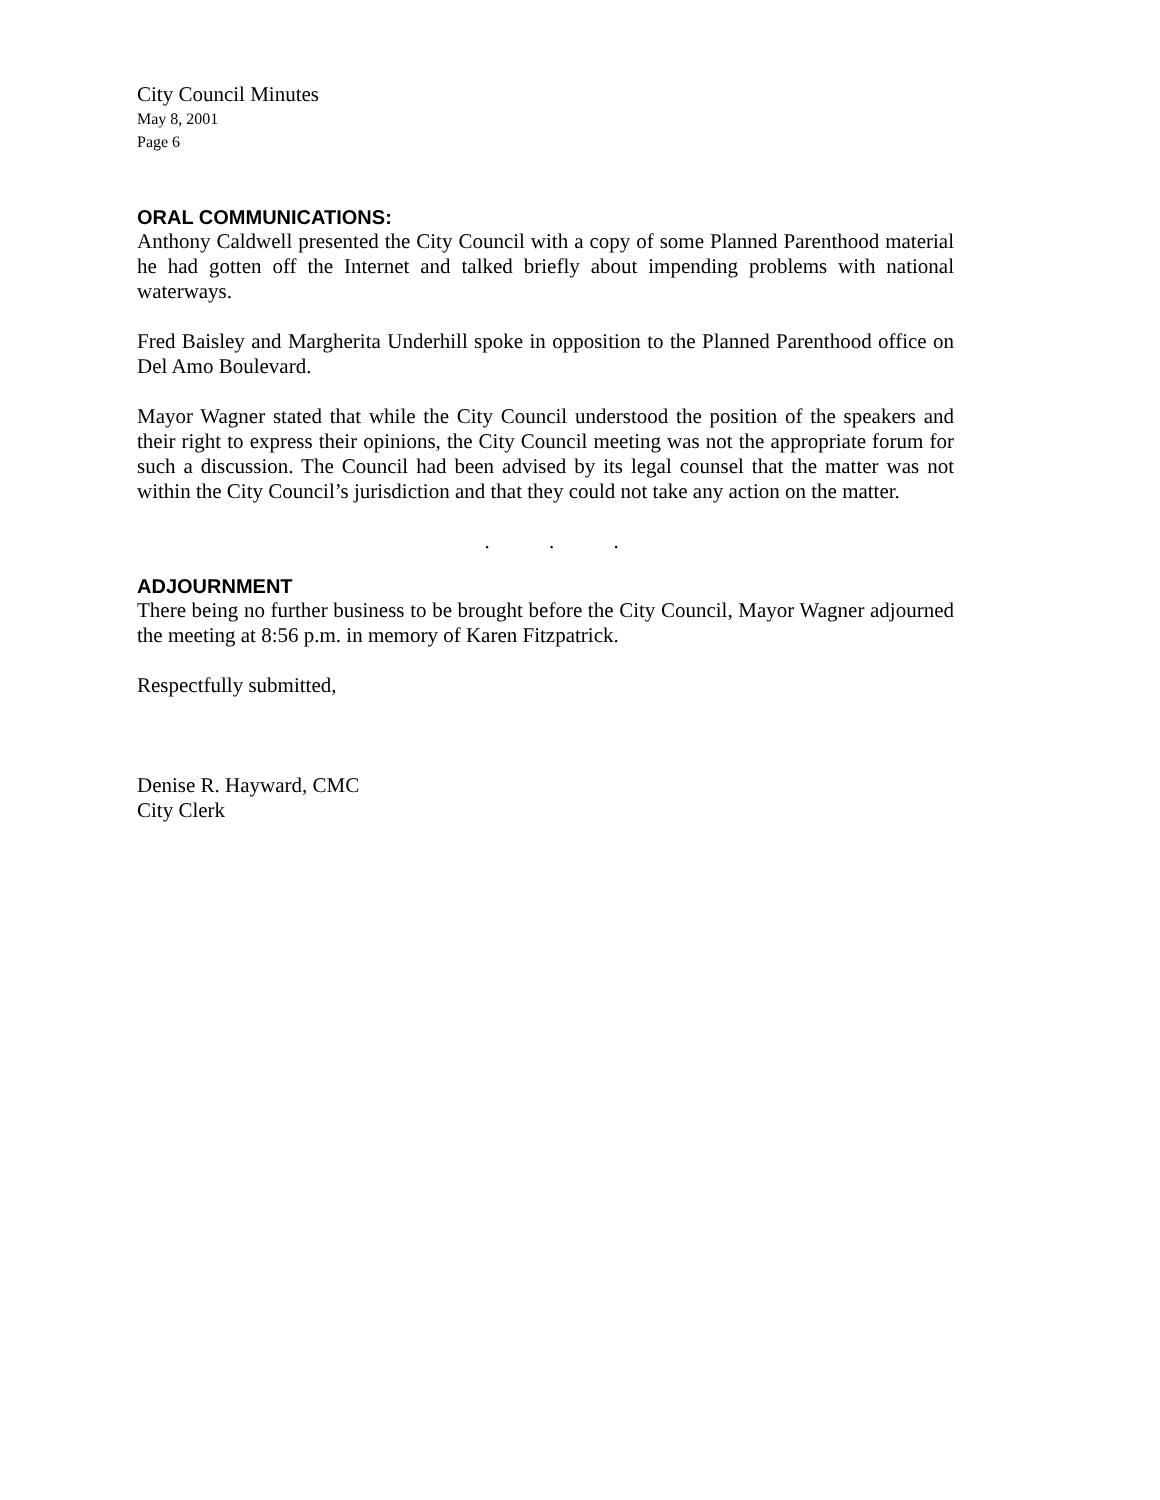City Council Minutes
May 8, 2001
Page 6
ORAL COMMUNICATIONS:
Anthony Caldwell presented the City Council with a copy of some Planned Parenthood material he had gotten off the Internet and talked briefly about impending problems with national waterways.
Fred Baisley and Margherita Underhill spoke in opposition to the Planned Parenthood office on Del Amo Boulevard.
Mayor Wagner stated that while the City Council understood the position of the speakers and their right to express their opinions, the City Council meeting was not the appropriate forum for such a discussion. The Council had been advised by its legal counsel that the matter was not within the City Council’s jurisdiction and that they could not take any action on the matter.
. . .
ADJOURNMENT
There being no further business to be brought before the City Council, Mayor Wagner adjourned the meeting at 8:56 p.m. in memory of Karen Fitzpatrick.
Respectfully submitted,
Denise R. Hayward, CMC
City Clerk